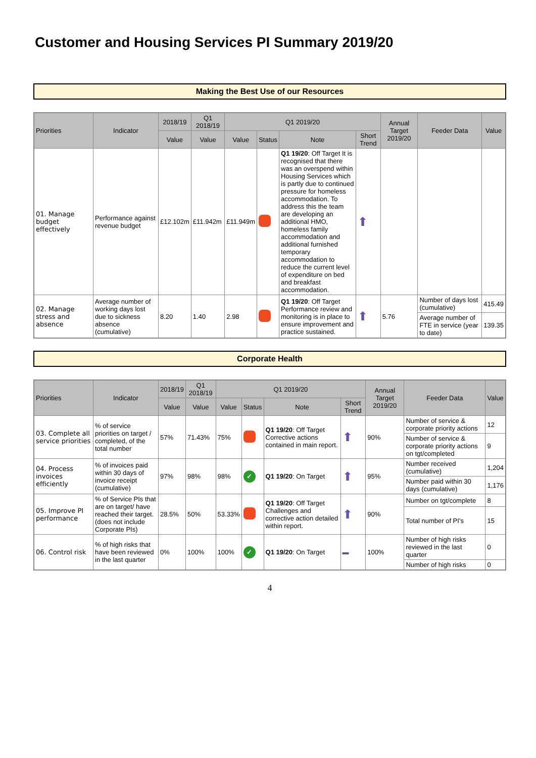Customer and Housing Services PI Summary 2019/20
Making the Best Use of our Resources
| Priorities | Indicator | 2018/19 | Q1 2018/19 | Q1 2019/20 | | | | Annual Target 2019/20 | Feeder Data | Value |
| --- | --- | --- | --- | --- | --- | --- | --- | --- | --- | --- |
| | | Value | Value | Value | Status | Note | Short Trend | | | |
| 01. Manage budget effectively | Performance against revenue budget | £12.102m | £11.942m | £11.949m | | Q1 19/20 : Off Target It is recognised that there was an overspend within Housing Services which is partly due to continued pressure for homeless accommodation. To address this the team are developing an additional HMO, homeless family accommodation and additional furnished temporary accommodation to reduce the current level of expenditure on bed and breakfast accommodation. | ⬆ | | | |
| 02. Manage stress and absence | Average number of working days lost due to sickness absence (cumulative) | 8.20 | 1.40 | 2.98 | | Q1 19/20 : Off Target Performance review and monitoring is in place to ensure improvement and practice sustained. | ⬆ | 5.76 | Number of days lost (cumulative) | 415.49 |
| | | | | | | | | | Average number of FTE in service (year to date) | 139.35 |
Corporate Health
| Priorities | Indicator | 2018/19 | Q1 2018/19 | Q1 2019/20 | | | | Annual Target 2019/20 | Feeder Data | Value |
| --- | --- | --- | --- | --- | --- | --- | --- | --- | --- | --- |
| | | Value | Value | Value | Status | Note | Short Trend | | | |
| 03. Complete all service priorities | % of service priorities on target / completed, of the total number | 57% | 71.43% | 75% | | Q1 19/20 : Off Target Corrective actions contained in main report. | ⬆ | 90% | Number of service & corporate priority actions | 12 |
| | | | | | | | | | Number of service & corporate priority actions on tgt/completed | 9 |
| 04. Process invoices efficiently | % of invoices paid within 30 days of invoice receipt (cumulative) | 97% | 98% | 98% | ✓ | Q1 19/20 : On Target | ⬆ | 95% | Number received (cumulative) | 1,204 |
| | | | | | | | | | Number paid within 30 days (cumulative) | 1,176 |
| 05. Improve PI performance | % of Service PIs that are on target/ have reached their target. (does not include Corporate PIs) | 28.5% | 50% | 53.33% | | Q1 19/20 : Off Target Challenges and corrective action detailed within report. | ⬆ | 90% | Number on tgt/complete | 8 |
| | | | | | | | | | Total number of PI's | 15 |
| 06. Control risk | % of high risks that have been reviewed in the last quarter | 0% | 100% | 100% | ✓ | Q1 19/20 : On Target | ▬ | 100% | Number of high risks reviewed in the last quarter | 0 |
| | | | | | | | | | Number of high risks | 0 |
4